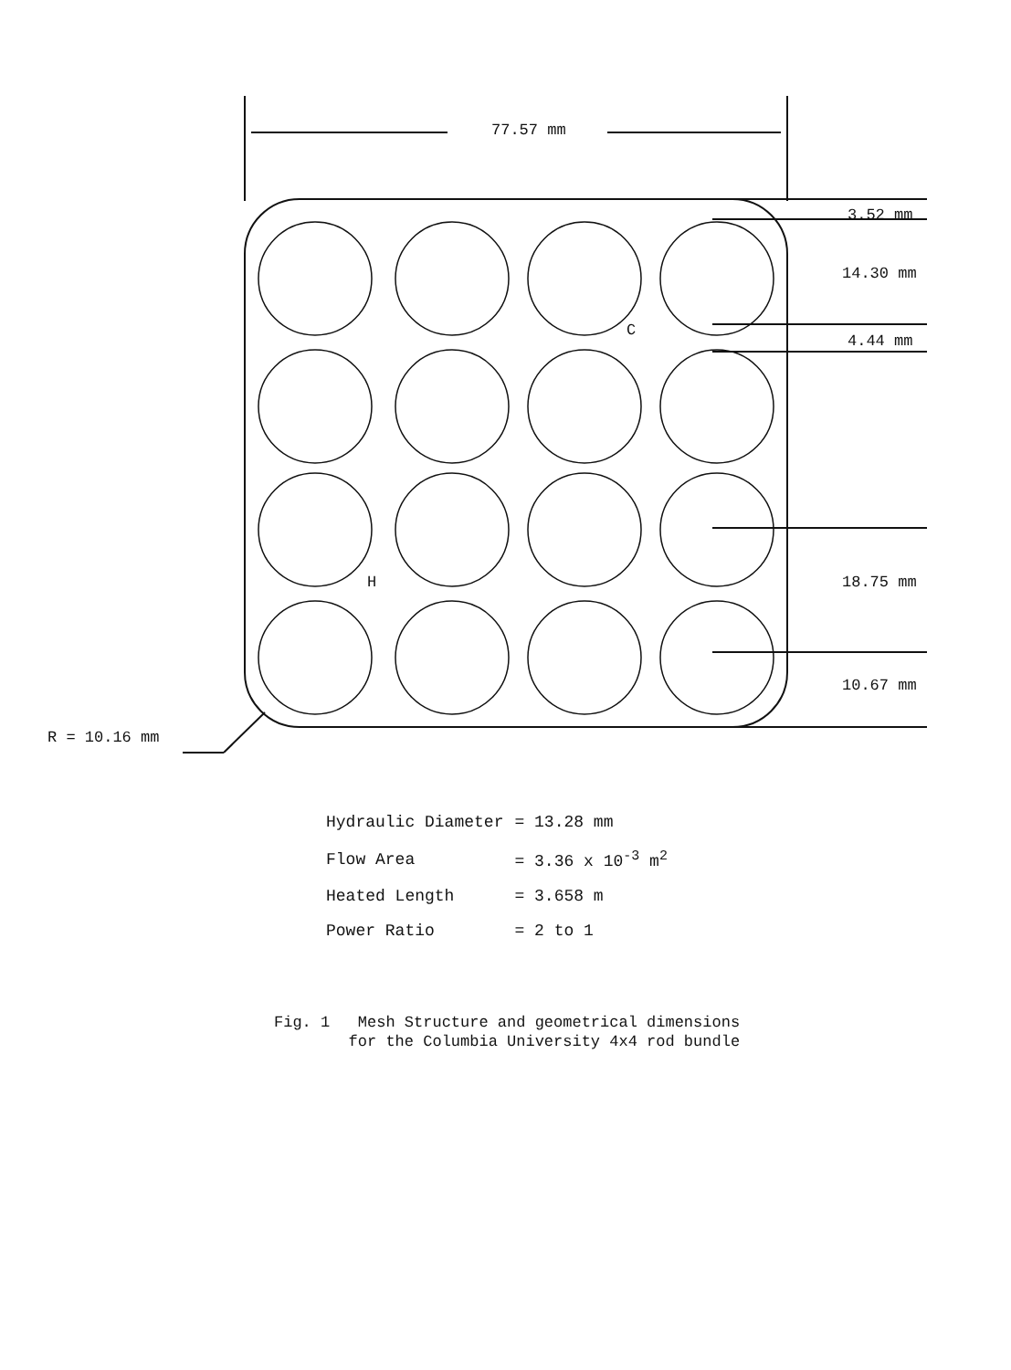77.57 mm
3.52 mm
14.30 mm
4.44 mm
C
H 18.75 mm
10.67 mm
R = 10.16 mm
| Hydraulic Diameter | = 13.28 mm |
| Flow Area | = 3.36 x 10<sup>-3</sup> m<sup>2</sup> |
| Heated Length | = 3.658 m |
| Power Ratio | = 2 to 1 |
Fig. 1 Mesh Structure and geometrical dimensions
for the Columbia University 4x4 rod bundle